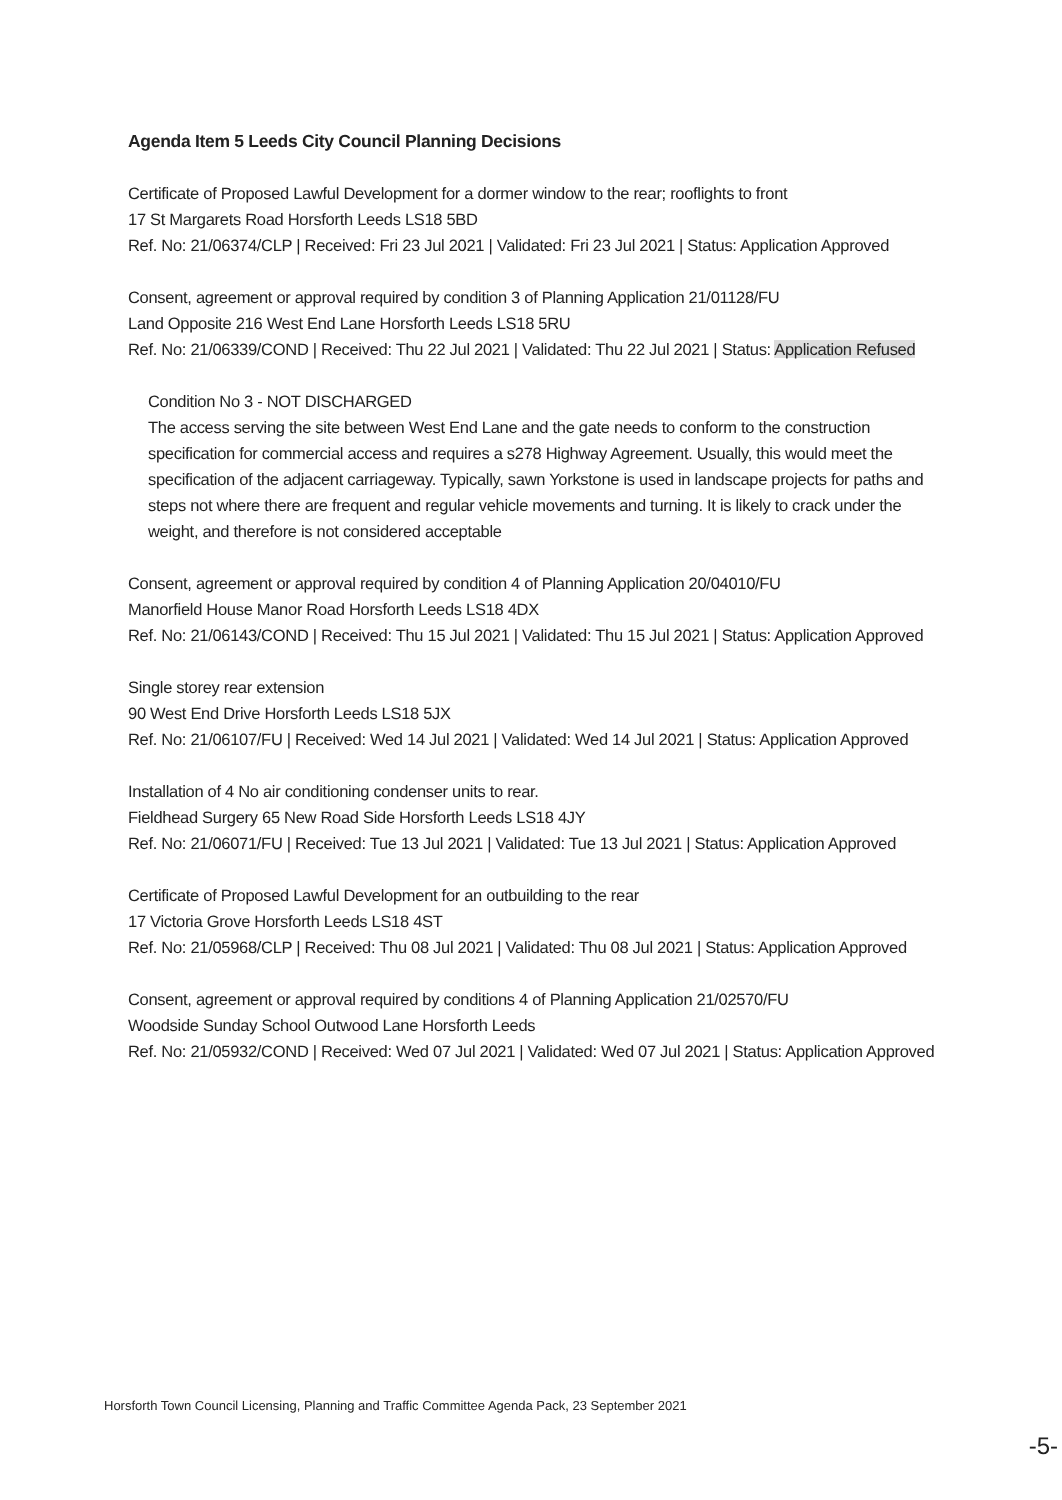Agenda Item 5 Leeds City Council Planning Decisions
Certificate of Proposed Lawful Development for a dormer window to the rear; rooflights to front
17 St Margarets Road Horsforth Leeds LS18 5BD
Ref. No: 21/06374/CLP | Received: Fri 23 Jul 2021 | Validated: Fri 23 Jul 2021 | Status: Application Approved
Consent, agreement or approval required by condition 3 of Planning Application 21/01128/FU
Land Opposite 216 West End Lane Horsforth Leeds LS18 5RU
Ref. No: 21/06339/COND | Received: Thu 22 Jul 2021 | Validated: Thu 22 Jul 2021 | Status: Application Refused
Condition No 3 - NOT DISCHARGED
The access serving the site between West End Lane and the gate needs to conform to the construction specification for commercial access and requires a s278 Highway Agreement. Usually, this would meet the specification of the adjacent carriageway. Typically, sawn Yorkstone is used in landscape projects for paths and steps not where there are frequent and regular vehicle movements and turning. It is likely to crack under the weight, and therefore is not considered acceptable
Consent, agreement or approval required by condition 4 of Planning Application 20/04010/FU
Manorfield House Manor Road Horsforth Leeds LS18 4DX
Ref. No: 21/06143/COND | Received: Thu 15 Jul 2021 | Validated: Thu 15 Jul 2021 | Status: Application Approved
Single storey rear extension
90 West End Drive Horsforth Leeds LS18 5JX
Ref. No: 21/06107/FU | Received: Wed 14 Jul 2021 | Validated: Wed 14 Jul 2021 | Status: Application Approved
Installation of 4 No air conditioning condenser units to rear.
Fieldhead Surgery 65 New Road Side Horsforth Leeds LS18 4JY
Ref. No: 21/06071/FU | Received: Tue 13 Jul 2021 | Validated: Tue 13 Jul 2021 | Status: Application Approved
Certificate of Proposed Lawful Development for an outbuilding to the rear
17 Victoria Grove Horsforth Leeds LS18 4ST
Ref. No: 21/05968/CLP | Received: Thu 08 Jul 2021 | Validated: Thu 08 Jul 2021 | Status: Application Approved
Consent, agreement or approval required by conditions 4 of Planning Application 21/02570/FU
Woodside Sunday School Outwood Lane Horsforth Leeds
Ref. No: 21/05932/COND | Received: Wed 07 Jul 2021 | Validated: Wed 07 Jul 2021 | Status: Application Approved
Horsforth Town Council Licensing, Planning and Traffic Committee Agenda Pack, 23 September 2021
-5-